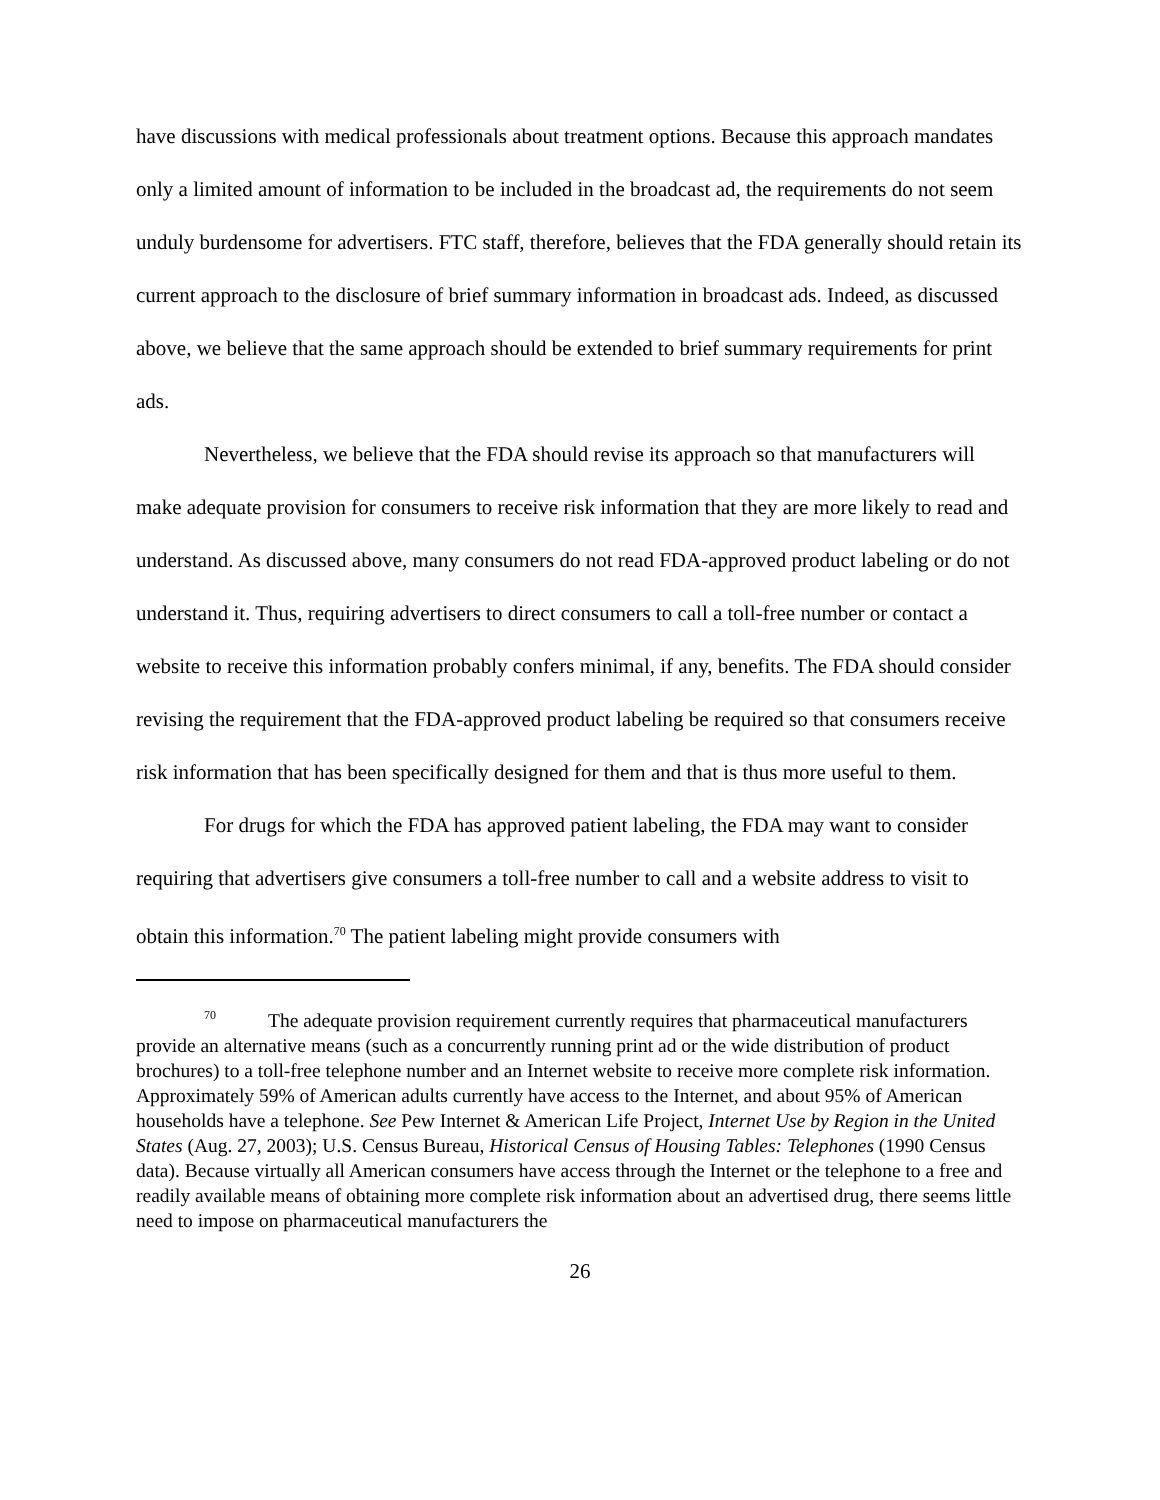have discussions with medical professionals about treatment options. Because this approach mandates only a limited amount of information to be included in the broadcast ad, the requirements do not seem unduly burdensome for advertisers. FTC staff, therefore, believes that the FDA generally should retain its current approach to the disclosure of brief summary information in broadcast ads. Indeed, as discussed above, we believe that the same approach should be extended to brief summary requirements for print ads.
Nevertheless, we believe that the FDA should revise its approach so that manufacturers will make adequate provision for consumers to receive risk information that they are more likely to read and understand. As discussed above, many consumers do not read FDA-approved product labeling or do not understand it. Thus, requiring advertisers to direct consumers to call a toll-free number or contact a website to receive this information probably confers minimal, if any, benefits. The FDA should consider revising the requirement that the FDA-approved product labeling be required so that consumers receive risk information that has been specifically designed for them and that is thus more useful to them.
For drugs for which the FDA has approved patient labeling, the FDA may want to consider requiring that advertisers give consumers a toll-free number to call and a website address to visit to obtain this information.<sup>70</sup> The patient labeling might provide consumers with
<sup>70</sup> The adequate provision requirement currently requires that pharmaceutical manufacturers provide an alternative means (such as a concurrently running print ad or the wide distribution of product brochures) to a toll-free telephone number and an Internet website to receive more complete risk information. Approximately 59% of American adults currently have access to the Internet, and about 95% of American households have a telephone. See Pew Internet & American Life Project, Internet Use by Region in the United States (Aug. 27, 2003); U.S. Census Bureau, Historical Census of Housing Tables: Telephones (1990 Census data). Because virtually all American consumers have access through the Internet or the telephone to a free and readily available means of obtaining more complete risk information about an advertised drug, there seems little need to impose on pharmaceutical manufacturers the
26